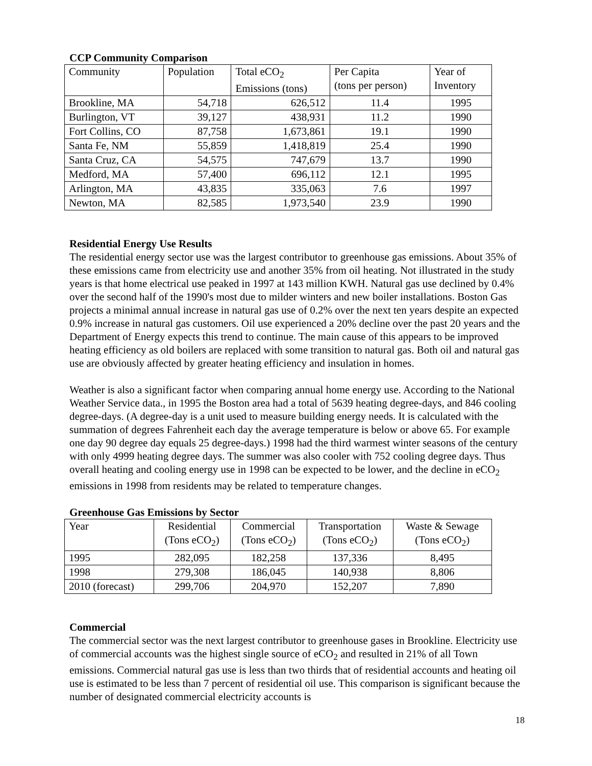CCP Community Comparison
| Community | Population | Total eCO<sub>2</sub> Emissions (tons) | Per Capita (tons per person) | Year of Inventory |
| Brookline, MA | 54,718 | 626,512 | 11.4 | 1995 |
| Burlington, VT | 39,127 | 438,931 | 11.2 | 1990 |
| Fort Collins, CO | 87,758 | 1,673,861 | 19.1 | 1990 |
| Santa Fe, NM | 55,859 | 1,418,819 | 25.4 | 1990 |
| Santa Cruz, CA | 54,575 | 747,679 | 13.7 | 1990 |
| Medford, MA | 57,400 | 696,112 | 12.1 | 1995 |
| Arlington, MA | 43,835 | 335,063 | 7.6 | 1997 |
| Newton, MA | 82,585 | 1,973,540 | 23.9 | 1990 |
Residential Energy Use Results
The residential energy sector use was the largest contributor to greenhouse gas emissions. About 35% of these emissions came from electricity use and another 35% from oil heating. Not illustrated in the study years is that home electrical use peaked in 1997 at 143 million KWH. Natural gas use declined by 0.4% over the second half of the 1990's most due to milder winters and new boiler installations. Boston Gas projects a minimal annual increase in natural gas use of 0.2% over the next ten years despite an expected 0.9% increase in natural gas customers. Oil use experienced a 20% decline over the past 20 years and the Department of Energy expects this trend to continue. The main cause of this appears to be improved heating efficiency as old boilers are replaced with some transition to natural gas. Both oil and natural gas use are obviously affected by greater heating efficiency and insulation in homes.
Weather is also a significant factor when comparing annual home energy use. According to the National Weather Service data., in 1995 the Boston area had a total of 5639 heating degree-days, and 846 cooling degree-days. (A degree-day is a unit used to measure building energy needs. It is calculated with the summation of degrees Fahrenheit each day the average temperature is below or above 65. For example one day 90 degree day equals 25 degree-days.) 1998 had the third warmest winter seasons of the century with only 4999 heating degree days. The summer was also cooler with 752 cooling degree days. Thus overall heating and cooling energy use in 1998 can be expected to be lower, and the decline in eCO<sub>2</sub> emissions in 1998 from residents may be related to temperature changes.
Greenhouse Gas Emissions by Sector
| Year | Residential (Tons eCO<sub>2</sub>) | Commercial (Tons eCO<sub>2</sub>) | Transportation (Tons eCO<sub>2</sub>) | Waste & Sewage (Tons eCO<sub>2</sub>) |
| 1995 | 282,095 | 182,258 | 137,336 | 8,495 |
| 1998 | 279,308 | 186,045 | 140,938 | 8,806 |
| 2010 (forecast) | 299,706 | 204,970 | 152,207 | 7,890 |
Commercial
The commercial sector was the next largest contributor to greenhouse gases in Brookline. Electricity use of commercial accounts was the highest single source of eCO<sub>2</sub> and resulted in 21% of all Town emissions. Commercial natural gas use is less than two thirds that of residential accounts and heating oil use is estimated to be less than 7 percent of residential oil use. This comparison is significant because the number of designated commercial electricity accounts is
18